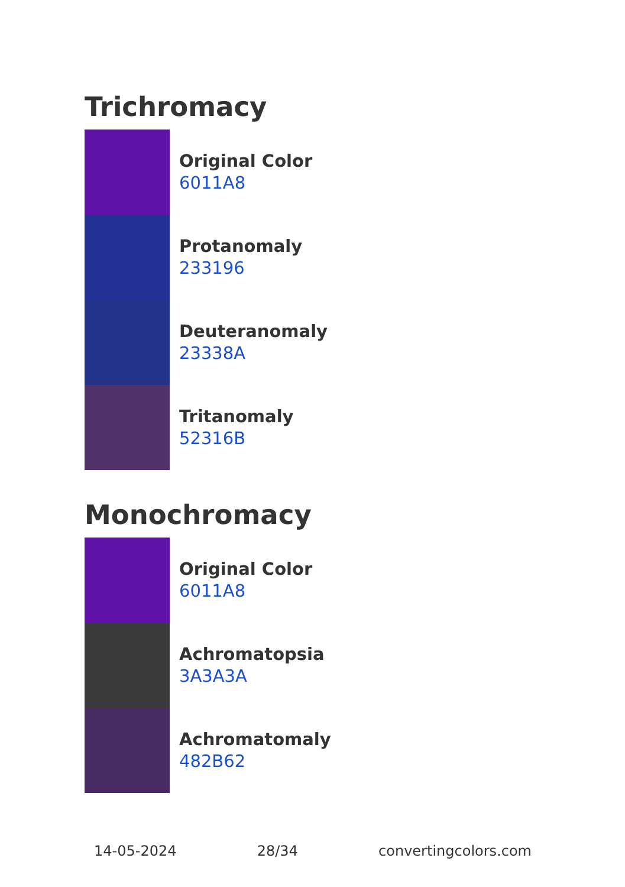Trichromacy
Original Color
6011A8
Protanomaly
233196
Deuteranomaly
23338A
Tritanomaly
52316B
Monochromacy
Original Color
6011A8
Achromatopsia
3A3A3A
Achromatomaly
482B62
14-05-2024 28/34 convertingcolors.com